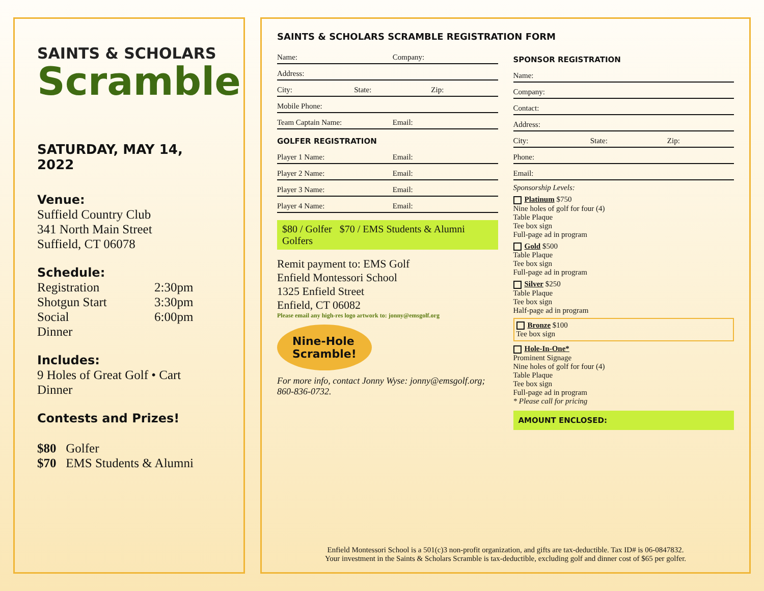SAINTS & SCHOLARS
Scramble
SATURDAY, MAY 14, 2022
Venue:
Suffield Country Club
341 North Main Street
Suffield, CT 06078
Schedule:
Registration 2:30pm
Shotgun Start 3:30pm
Social 6:00pm
Dinner
Includes:
9 Holes of Great Golf • Cart
Dinner
Contests and Prizes!
$80 Golfer
$70 EMS Students & Alumni
SAINTS & SCHOLARS SCRAMBLE REGISTRATION FORM
Name: Company:
Address:
City: State: Zip:
Mobile Phone:
Team Captain Name: Email:
GOLFER REGISTRATION
Player 1 Name: Email:
Player 2 Name: Email:
Player 3 Name: Email:
Player 4 Name: Email:
$80 / Golfer $70 / EMS Students & Alumni Golfers
Remit payment to: EMS Golf
Enfield Montessori School
1325 Enfield Street
Enfield, CT 06082
Please email any high-res logo artwork to: jonny@emsgolf.org
Nine-Hole
Scramble!
For more info, contact Jonny Wyse: jonny@emsgolf.org; 860-836-0732.
SPONSOR REGISTRATION
Name:
Company:
Contact:
Address:
City: State: Zip:
Phone:
Email:
Sponsorship Levels:
Platinum $750
Nine holes of golf for four (4)
Table Plaque
Tee box sign
Full-page ad in program
Gold $500
Table Plaque
Tee box sign
Full-page ad in program
Silver $250
Table Plaque
Tee box sign
Half-page ad in program
Bronze $100
Tee box sign
Hole-In-One*
Prominent Signage
Nine holes of golf for four (4)
Table Plaque
Tee box sign
Full-page ad in program
* Please call for pricing
AMOUNT ENCLOSED:
Enfield Montessori School is a 501(c)3 non-profit organization, and gifts are tax-deductible. Tax ID# is 06-0847832.
Your investment in the Saints & Scholars Scramble is tax-deductible, excluding golf and dinner cost of $65 per golfer.